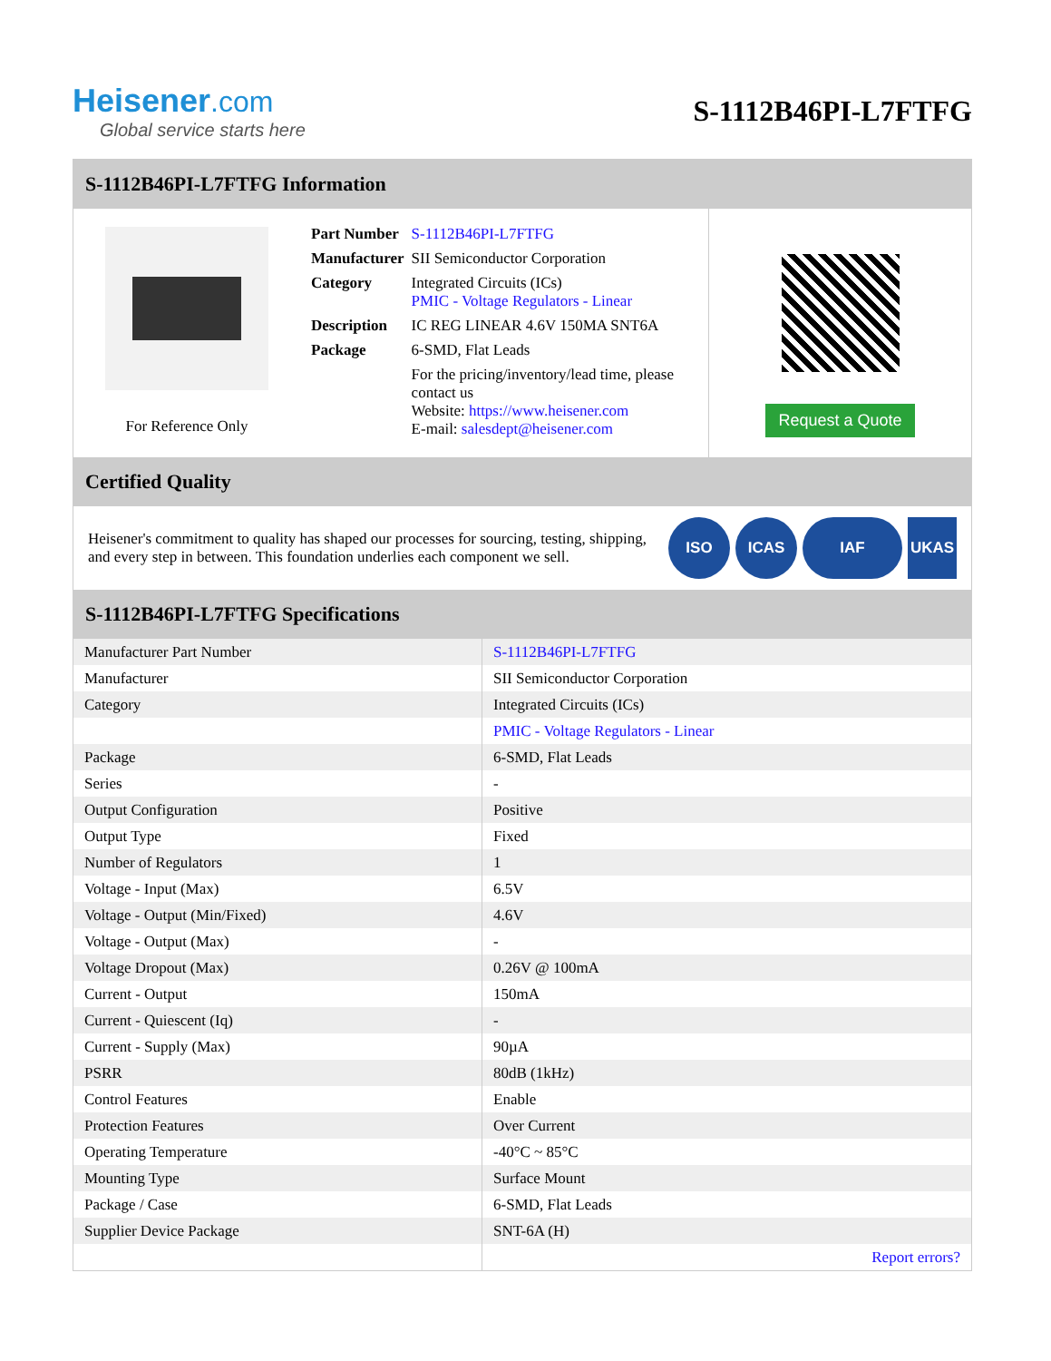Heisener.com
Global service starts here
S-1112B46PI-L7FTFG
S-1112B46PI-L7FTFG Information
For Reference Only
| Part Number | S-1112B46PI-L7FTFG |
| Manufacturer | SII Semiconductor Corporation |
| Category | Integrated Circuits (ICs) PMIC - Voltage Regulators - Linear |
| Description | IC REG LINEAR 4.6V 150MA SNT6A |
| Package | 6-SMD, Flat Leads |
| | For the pricing/inventory/lead time, please contact us Website: https://www.heisener.com E-mail: salesdept@heisener.com |
Request a Quote
Certified Quality
Heisener's commitment to quality has shaped our processes for sourcing, testing, shipping, and every step in between. This foundation underlies each component we sell.
ISO ICAS IAF UKAS
S-1112B46PI-L7FTFG Specifications
| Manufacturer Part Number | S-1112B46PI-L7FTFG |
| Manufacturer | SII Semiconductor Corporation |
| Category | Integrated Circuits (ICs) |
| | PMIC - Voltage Regulators - Linear |
| Package | 6-SMD, Flat Leads |
| Series | - |
| Output Configuration | Positive |
| Output Type | Fixed |
| Number of Regulators | 1 |
| Voltage - Input (Max) | 6.5V |
| Voltage - Output (Min/Fixed) | 4.6V |
| Voltage - Output (Max) | - |
| Voltage Dropout (Max) | 0.26V @ 100mA |
| Current - Output | 150mA |
| Current - Quiescent (Iq) | - |
| Current - Supply (Max) | 90µA |
| PSRR | 80dB (1kHz) |
| Control Features | Enable |
| Protection Features | Over Current |
| Operating Temperature | -40°C ~ 85°C |
| Mounting Type | Surface Mount |
| Package / Case | 6-SMD, Flat Leads |
| Supplier Device Package | SNT-6A (H) |
| | Report errors? |